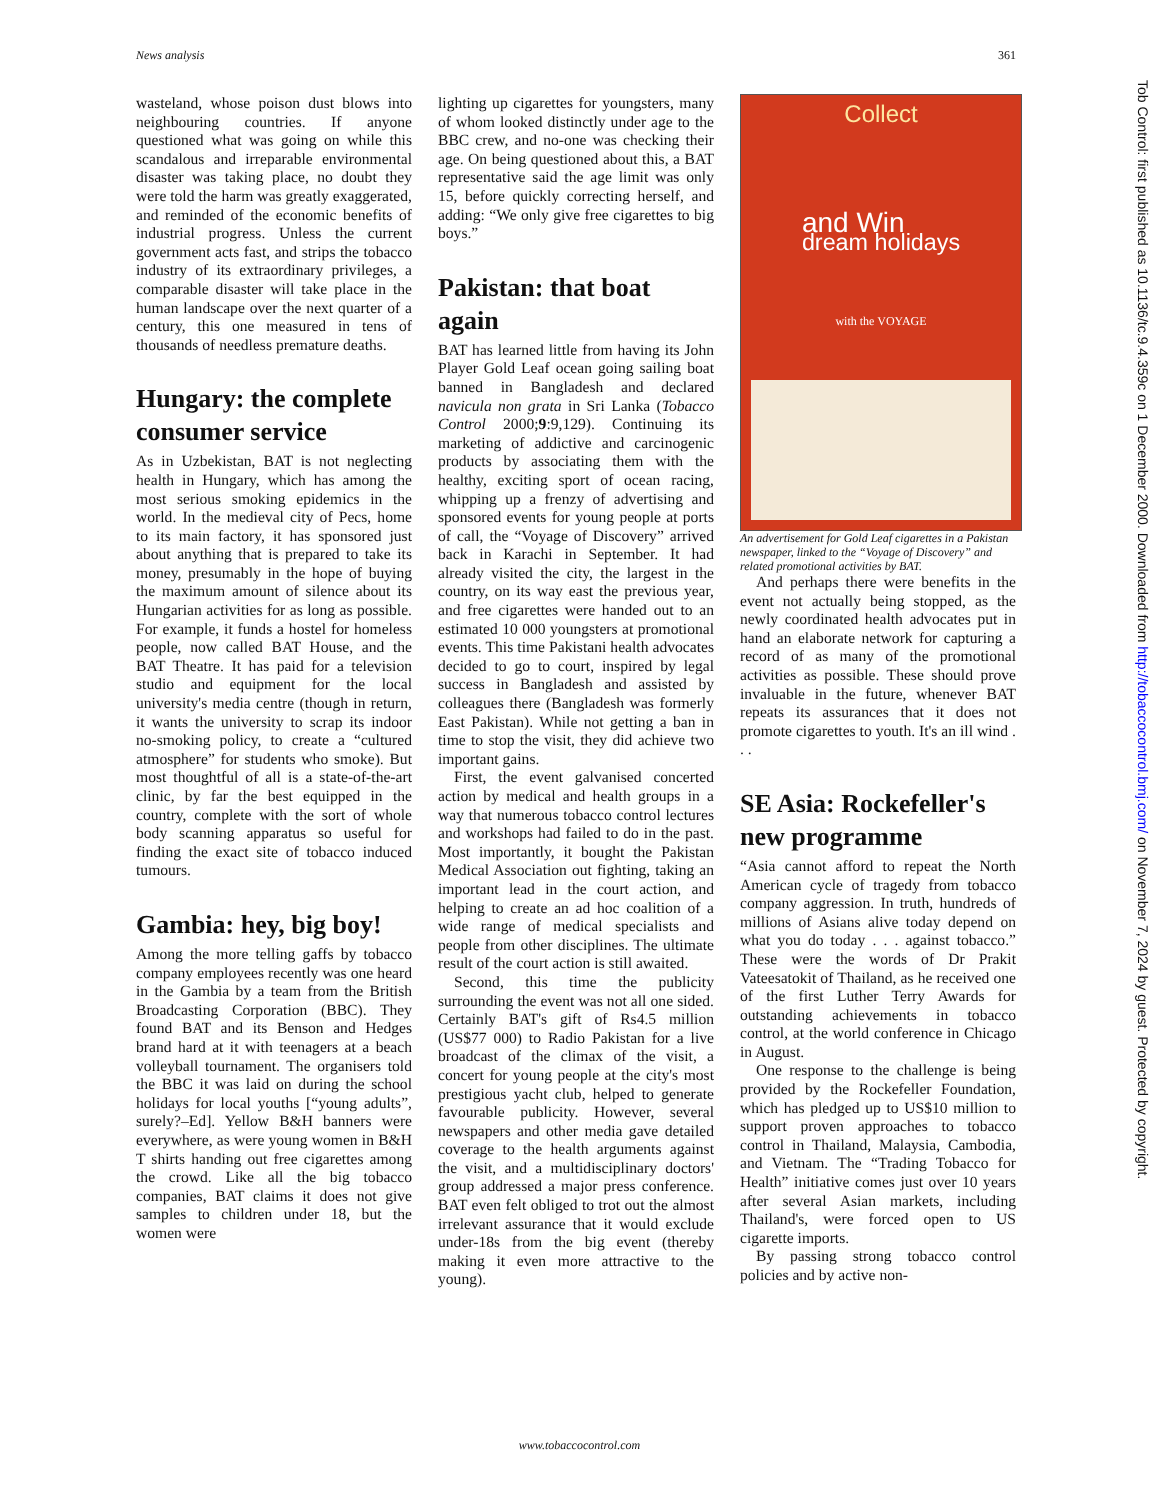News analysis 361
wasteland, whose poison dust blows into neighbouring countries. If anyone questioned what was going on while this scandalous and irreparable environmental disaster was taking place, no doubt they were told the harm was greatly exaggerated, and reminded of the economic benefits of industrial progress. Unless the current government acts fast, and strips the tobacco industry of its extraordinary privileges, a comparable disaster will take place in the human landscape over the next quarter of a century, this one measured in tens of thousands of needless premature deaths.
Hungary: the complete consumer service
As in Uzbekistan, BAT is not neglecting health in Hungary, which has among the most serious smoking epidemics in the world. In the medieval city of Pecs, home to its main factory, it has sponsored just about anything that is prepared to take its money, presumably in the hope of buying the maximum amount of silence about its Hungarian activities for as long as possible. For example, it funds a hostel for homeless people, now called BAT House, and the BAT Theatre. It has paid for a television studio and equipment for the local university's media centre (though in return, it wants the university to scrap its indoor no-smoking policy, to create a “cultured atmosphere” for students who smoke). But most thoughtful of all is a state-of-the-art clinic, by far the best equipped in the country, complete with the sort of whole body scanning apparatus so useful for finding the exact site of tobacco induced tumours.
Gambia: hey, big boy!
Among the more telling gaffs by tobacco company employees recently was one heard in the Gambia by a team from the British Broadcasting Corporation (BBC). They found BAT and its Benson and Hedges brand hard at it with teenagers at a beach volleyball tournament. The organisers told the BBC it was laid on during the school holidays for local youths [“young adults”, surely?–Ed]. Yellow B&H banners were everywhere, as were young women in B&H T shirts handing out free cigarettes among the crowd. Like all the big tobacco companies, BAT claims it does not give samples to children under 18, but the women were
lighting up cigarettes for youngsters, many of whom looked distinctly under age to the BBC crew, and no-one was checking their age. On being questioned about this, a BAT representative said the age limit was only 15, before quickly correcting herself, and adding: “We only give free cigarettes to big boys.”
Pakistan: that boat again
BAT has learned little from having its John Player Gold Leaf ocean going sailing boat banned in Bangladesh and declared navicula non grata in Sri Lanka (Tobacco Control 2000;9:9,129). Continuing its marketing of addictive and carcinogenic products by associating them with the healthy, exciting sport of ocean racing, whipping up a frenzy of advertising and sponsored events for young people at ports of call, the “Voyage of Discovery” arrived back in Karachi in September. It had already visited the city, the largest in the country, on its way east the previous year, and free cigarettes were handed out to an estimated 10 000 youngsters at promotional events. This time Pakistani health advocates decided to go to court, inspired by legal success in Bangladesh and assisted by colleagues there (Bangladesh was formerly East Pakistan). While not getting a ban in time to stop the visit, they did achieve two important gains.
First, the event galvanised concerted action by medical and health groups in a way that numerous tobacco control lectures and workshops had failed to do in the past. Most importantly, it bought the Pakistan Medical Association out fighting, taking an important lead in the court action, and helping to create an ad hoc coalition of a wide range of medical specialists and people from other disciplines. The ultimate result of the court action is still awaited.
Second, this time the publicity surrounding the event was not all one sided. Certainly BAT's gift of Rs4.5 million (US$77 000) to Radio Pakistan for a live broadcast of the climax of the visit, a concert for young people at the city's most prestigious yacht club, helped to generate favourable publicity. However, several newspapers and other media gave detailed coverage to the health arguments against the visit, and a multidisciplinary doctors' group addressed a major press conference. BAT even felt obliged to trot out the almost irrelevant assurance that it would exclude under-18s from the big event (thereby making it even more attractive to the young).
Collect
and Win
dream holidays
with the VOYAGE
An advertisement for Gold Leaf cigarettes in a Pakistan newspaper, linked to the “Voyage of Discovery” and related promotional activities by BAT.
And perhaps there were benefits in the event not actually being stopped, as the newly coordinated health advocates put in hand an elaborate network for capturing a record of as many of the promotional activities as possible. These should prove invaluable in the future, whenever BAT repeats its assurances that it does not promote cigarettes to youth. It's an ill wind . . .
SE Asia: Rockefeller's new programme
“Asia cannot afford to repeat the North American cycle of tragedy from tobacco company aggression. In truth, hundreds of millions of Asians alive today depend on what you do today . . . against tobacco.” These were the words of Dr Prakit Vateesatokit of Thailand, as he received one of the first Luther Terry Awards for outstanding achievements in tobacco control, at the world conference in Chicago in August.
One response to the challenge is being provided by the Rockefeller Foundation, which has pledged up to US$10 million to support proven approaches to tobacco control in Thailand, Malaysia, Cambodia, and Vietnam. The “Trading Tobacco for Health” initiative comes just over 10 years after several Asian markets, including Thailand's, were forced open to US cigarette imports.
By passing strong tobacco control policies and by active non-
Tob Control: first published as 10.1136/tc.9.4.359c on 1 December 2000. Downloaded from http://tobaccocontrol.bmj.com/ on November 7, 2024 by guest. Protected by copyright.
www.tobaccocontrol.com